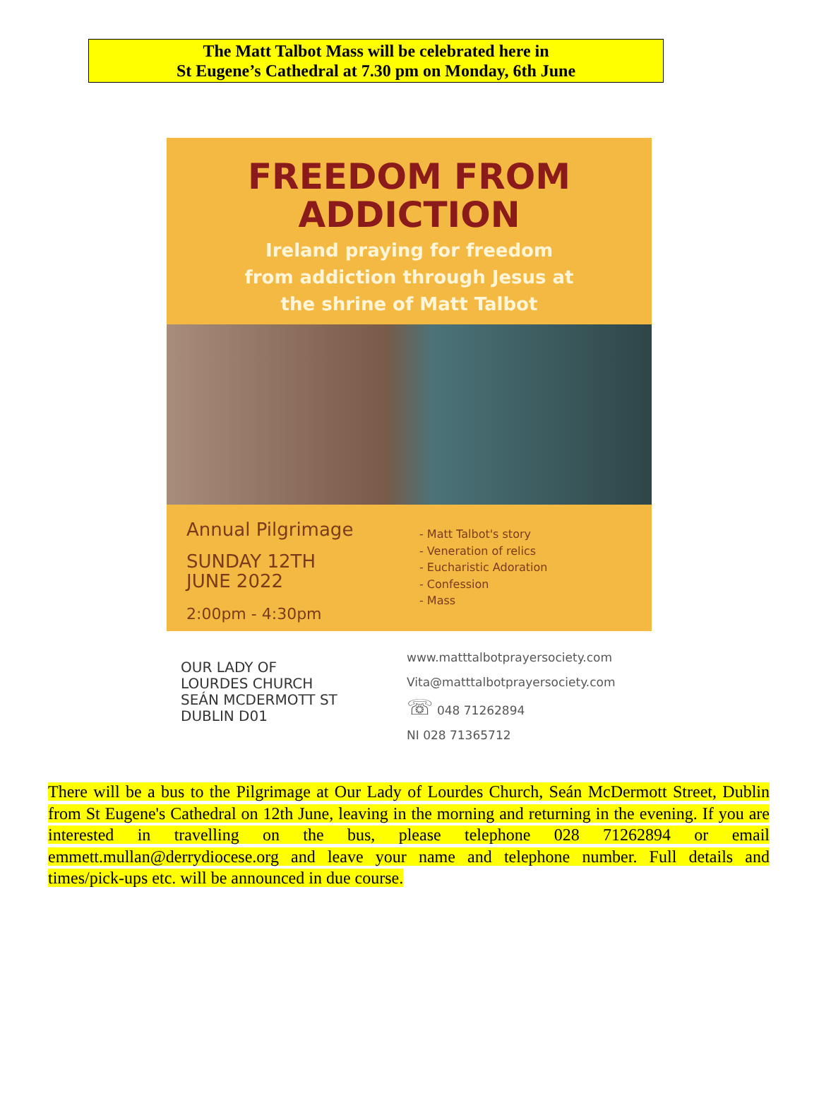The Matt Talbot Mass will be celebrated here in
St Eugene’s Cathedral at 7.30 pm on Monday, 6th June
FREEDOM FROM
ADDICTION
Ireland praying for freedom
from addiction through Jesus at
the shrine of Matt Talbot
Annual Pilgrimage
SUNDAY 12TH
JUNE 2022
2:00pm - 4:30pm
- Matt Talbot's story
- Veneration of relics
- Eucharistic Adoration
- Confession
- Mass
OUR LADY OF
LOURDES CHURCH
SEÁN MCDERMOTT ST
DUBLIN D01
www.matttalbotprayersociety.com
Vita@matttalbotprayersociety.com
☏ 048 71262894
NI 028 71365712
There will be a bus to the Pilgrimage at Our Lady of Lourdes Church, Seán McDermott Street, Dublin from St Eugene's Cathedral on 12th June, leaving in the morning and returning in the evening. If you are interested in travelling on the bus, please telephone 028 71262894 or email emmett.mullan@derrydiocese.org and leave your name and telephone number. Full details and times/pick-ups etc. will be announced in due course.